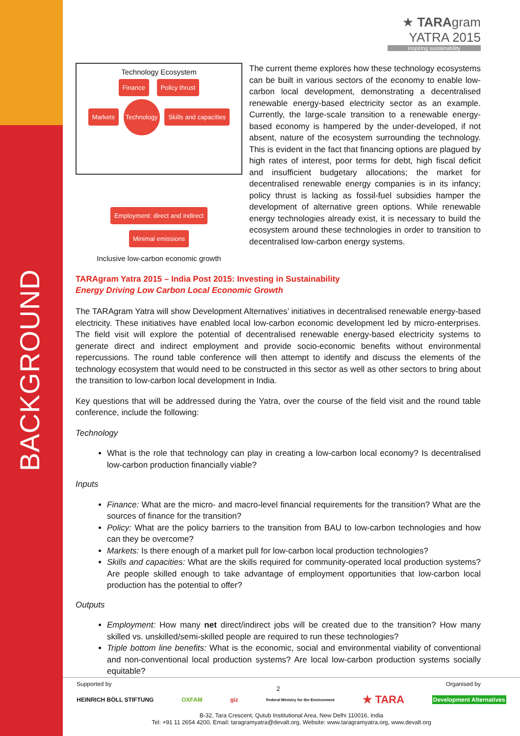BACKGROUND
★ TARAgram
YATRA 2015
inspiring sustainability
Technology Ecosystem
Finance Policy thrust
Markets Technology Skills and capacities
Employment: direct and indirect Minimal emissions
Inclusive low-carbon economic growth
The current theme explores how these technology ecosystems can be built in various sectors of the economy to enable low-carbon local development, demonstrating a decentralised renewable energy-based electricity sector as an example. Currently, the large-scale transition to a renewable energy-based economy is hampered by the under-developed, if not absent, nature of the ecosystem surrounding the technology. This is evident in the fact that financing options are plagued by high rates of interest, poor terms for debt, high fiscal deficit and insufficient budgetary allocations; the market for decentralised renewable energy companies is in its infancy; policy thrust is lacking as fossil-fuel subsidies hamper the development of alternative green options. While renewable energy technologies already exist, it is necessary to build the ecosystem around these technologies in order to transition to decentralised low-carbon energy systems.
TARAgram Yatra 2015 – India Post 2015: Investing in Sustainability
Energy Driving Low Carbon Local Economic Growth
The TARAgram Yatra will show Development Alternatives’ initiatives in decentralised renewable energy-based electricity. These initiatives have enabled local low-carbon economic development led by micro-enterprises. The field visit will explore the potential of decentralised renewable energy-based electricity systems to generate direct and indirect employment and provide socio-economic benefits without environmental repercussions. The round table conference will then attempt to identify and discuss the elements of the technology ecosystem that would need to be constructed in this sector as well as other sectors to bring about the transition to low-carbon local development in India.
Key questions that will be addressed during the Yatra, over the course of the field visit and the round table conference, include the following:
Technology
What is the role that technology can play in creating a low-carbon local economy? Is decentralised low-carbon production financially viable?
Inputs
Finance: What are the micro- and macro-level financial requirements for the transition? What are the sources of finance for the transition?
Policy: What are the policy barriers to the transition from BAU to low-carbon technologies and how can they be overcome?
Markets: Is there enough of a market pull for low-carbon local production technologies?
Skills and capacities: What are the skills required for community-operated local production systems? Are people skilled enough to take advantage of employment opportunities that low-carbon local production has the potential to offer?
Outputs
Employment: How many net direct/indirect jobs will be created due to the transition? How many skilled vs. unskilled/semi-skilled people are required to run these technologies?
Triple bottom line benefits: What is the economic, social and environmental viability of conventional and non-conventional local production systems? Are local low-carbon production systems socially equitable?
2
Supported by Organised by
HEINRICH BÖLL STIFTUNG OXFAM giz Federal Ministry for the Environment ★ TARA Development Alternatives
B-32, Tara Crescent, Qutub Institutional Area, New Delhi 110016, India
Tel: +91 11 2654 4200, Email: taragramyatra@devalt.org, Website: www.taragramyatra.org, www.devalt.org